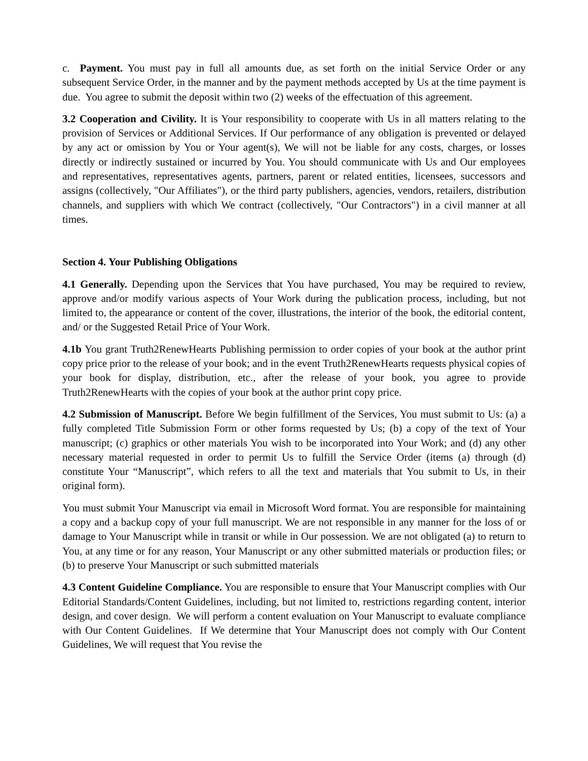c. Payment. You must pay in full all amounts due, as set forth on the initial Service Order or any subsequent Service Order, in the manner and by the payment methods accepted by Us at the time payment is due. You agree to submit the deposit within two (2) weeks of the effectuation of this agreement.
3.2 Cooperation and Civility. It is Your responsibility to cooperate with Us in all matters relating to the provision of Services or Additional Services. If Our performance of any obligation is prevented or delayed by any act or omission by You or Your agent(s), We will not be liable for any costs, charges, or losses directly or indirectly sustained or incurred by You. You should communicate with Us and Our employees and representatives, representatives agents, partners, parent or related entities, licensees, successors and assigns (collectively, "Our Affiliates"), or the third party publishers, agencies, vendors, retailers, distribution channels, and suppliers with which We contract (collectively, "Our Contractors") in a civil manner at all times.
Section 4. Your Publishing Obligations
4.1 Generally. Depending upon the Services that You have purchased, You may be required to review, approve and/or modify various aspects of Your Work during the publication process, including, but not limited to, the appearance or content of the cover, illustrations, the interior of the book, the editorial content, and/ or the Suggested Retail Price of Your Work.
4.1b You grant Truth2RenewHearts Publishing permission to order copies of your book at the author print copy price prior to the release of your book; and in the event Truth2RenewHearts requests physical copies of your book for display, distribution, etc., after the release of your book, you agree to provide Truth2RenewHearts with the copies of your book at the author print copy price.
4.2 Submission of Manuscript. Before We begin fulfillment of the Services, You must submit to Us: (a) a fully completed Title Submission Form or other forms requested by Us; (b) a copy of the text of Your manuscript; (c) graphics or other materials You wish to be incorporated into Your Work; and (d) any other necessary material requested in order to permit Us to fulfill the Service Order (items (a) through (d) constitute Your “Manuscript”, which refers to all the text and materials that You submit to Us, in their original form).
You must submit Your Manuscript via email in Microsoft Word format. You are responsible for maintaining a copy and a backup copy of your full manuscript. We are not responsible in any manner for the loss of or damage to Your Manuscript while in transit or while in Our possession. We are not obligated (a) to return to You, at any time or for any reason, Your Manuscript or any other submitted materials or production files; or (b) to preserve Your Manuscript or such submitted materials
4.3 Content Guideline Compliance. You are responsible to ensure that Your Manuscript complies with Our Editorial Standards/Content Guidelines, including, but not limited to, restrictions regarding content, interior design, and cover design. We will perform a content evaluation on Your Manuscript to evaluate compliance with Our Content Guidelines. If We determine that Your Manuscript does not comply with Our Content Guidelines, We will request that You revise the